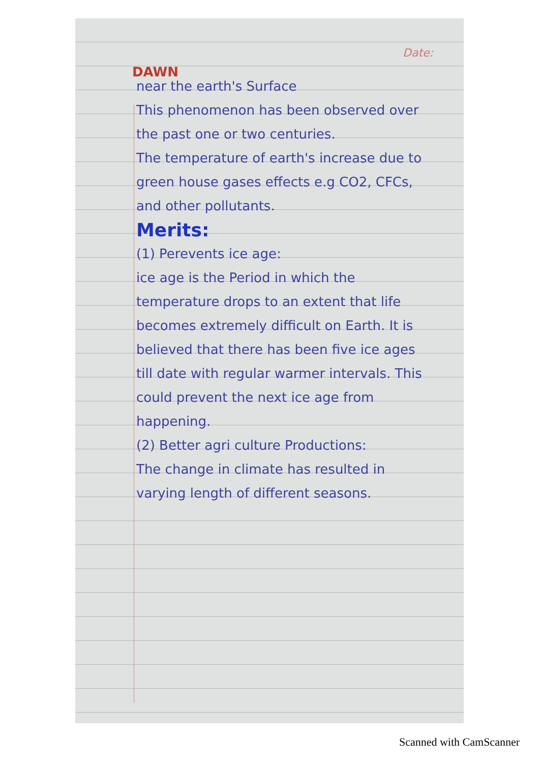DAWN
Date:
near the earth's Surface
This phenomenon has been observed over the past one or two centuries.
The temperature of earth's increase due to green house gases effects e.g CO2, CFCs, and other pollutants.
Merits:
(1) Perevents ice age:
ice age is the Period in which the temperature drops to an extent that life becomes extremely difficult on Earth. It is believed that there has been five ice ages till date with regular warmer intervals. This could prevent the next ice age from happening.
(2) Better agri culture Productions:
The change in climate has resulted in varying length of different seasons.
Scanned with CamScanner